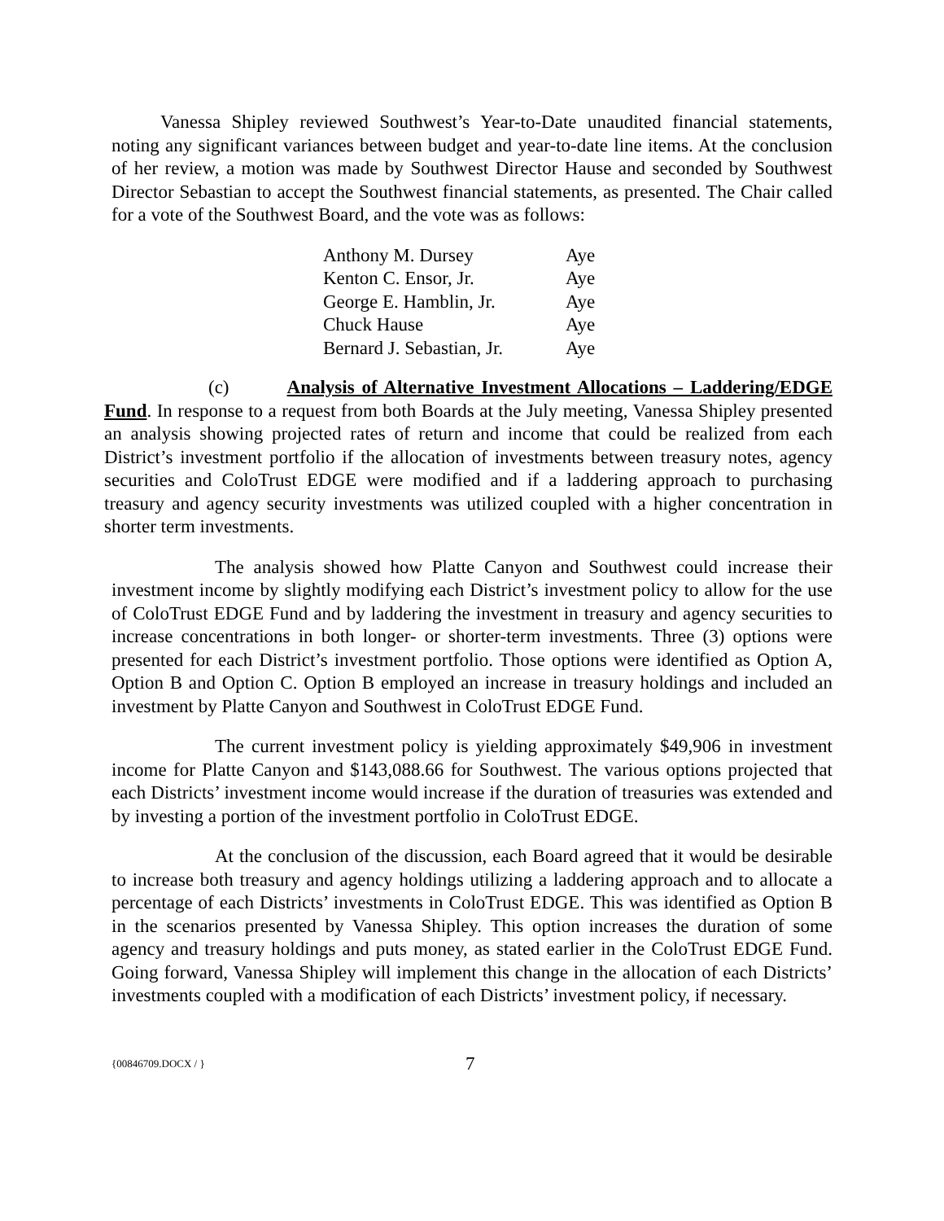Vanessa Shipley reviewed Southwest’s Year-to-Date unaudited financial statements, noting any significant variances between budget and year-to-date line items. At the conclusion of her review, a motion was made by Southwest Director Hause and seconded by Southwest Director Sebastian to accept the Southwest financial statements, as presented. The Chair called for a vote of the Southwest Board, and the vote was as follows:
| Anthony M. Dursey | Aye |
| Kenton C. Ensor, Jr. | Aye |
| George E. Hamblin, Jr. | Aye |
| Chuck Hause | Aye |
| Bernard J. Sebastian, Jr. | Aye |
(c) Analysis of Alternative Investment Allocations – Laddering/EDGE Fund. In response to a request from both Boards at the July meeting, Vanessa Shipley presented an analysis showing projected rates of return and income that could be realized from each District’s investment portfolio if the allocation of investments between treasury notes, agency securities and ColoTrust EDGE were modified and if a laddering approach to purchasing treasury and agency security investments was utilized coupled with a higher concentration in shorter term investments.
The analysis showed how Platte Canyon and Southwest could increase their investment income by slightly modifying each District’s investment policy to allow for the use of ColoTrust EDGE Fund and by laddering the investment in treasury and agency securities to increase concentrations in both longer- or shorter-term investments. Three (3) options were presented for each District’s investment portfolio. Those options were identified as Option A, Option B and Option C. Option B employed an increase in treasury holdings and included an investment by Platte Canyon and Southwest in ColoTrust EDGE Fund.
The current investment policy is yielding approximately $49,906 in investment income for Platte Canyon and $143,088.66 for Southwest. The various options projected that each Districts’ investment income would increase if the duration of treasuries was extended and by investing a portion of the investment portfolio in ColoTrust EDGE.
At the conclusion of the discussion, each Board agreed that it would be desirable to increase both treasury and agency holdings utilizing a laddering approach and to allocate a percentage of each Districts’ investments in ColoTrust EDGE. This was identified as Option B in the scenarios presented by Vanessa Shipley. This option increases the duration of some agency and treasury holdings and puts money, as stated earlier in the ColoTrust EDGE Fund. Going forward, Vanessa Shipley will implement this change in the allocation of each Districts’ investments coupled with a modification of each Districts’ investment policy, if necessary.
{00846709.DOCX / } 7